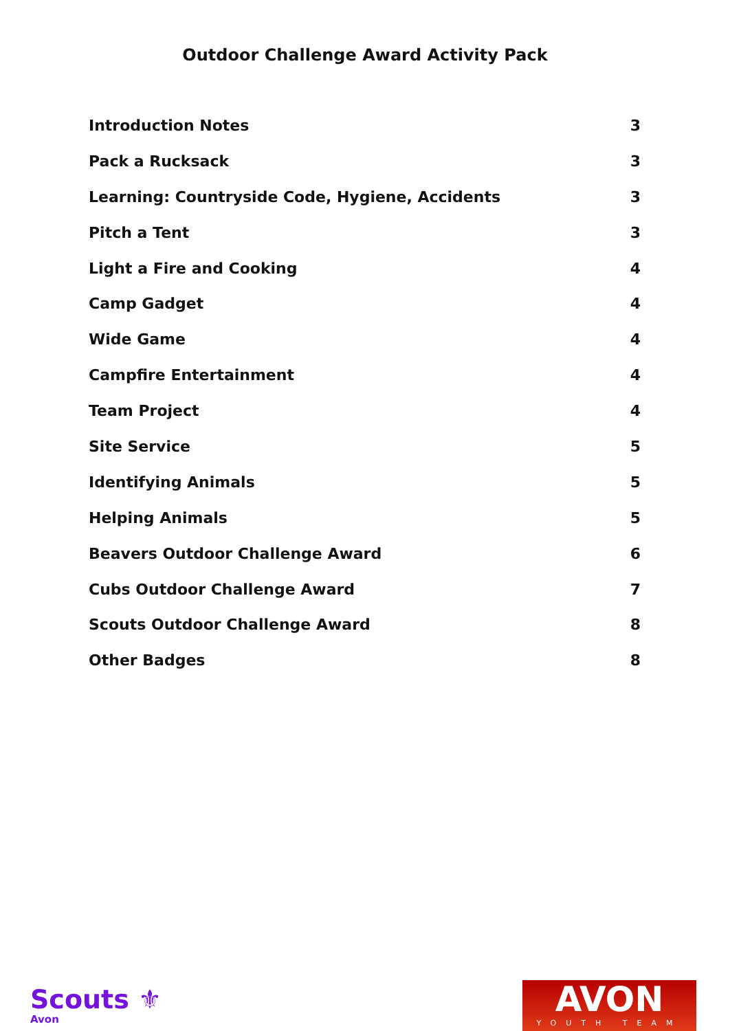Outdoor Challenge Award Activity Pack
Introduction Notes 3
Pack a Rucksack 3
Learning: Countryside Code, Hygiene, Accidents 3
Pitch a Tent 3
Light a Fire and Cooking 4
Camp Gadget 4
Wide Game 4
Campfire Entertainment 4
Team Project 4
Site Service 5
Identifying Animals 5
Helping Animals 5
Beavers Outdoor Challenge Award 6
Cubs Outdoor Challenge Award 7
Scouts Outdoor Challenge Award 8
Other Badges 8
Scouts ⚜
Avon
AVON
YOUTH TEAM